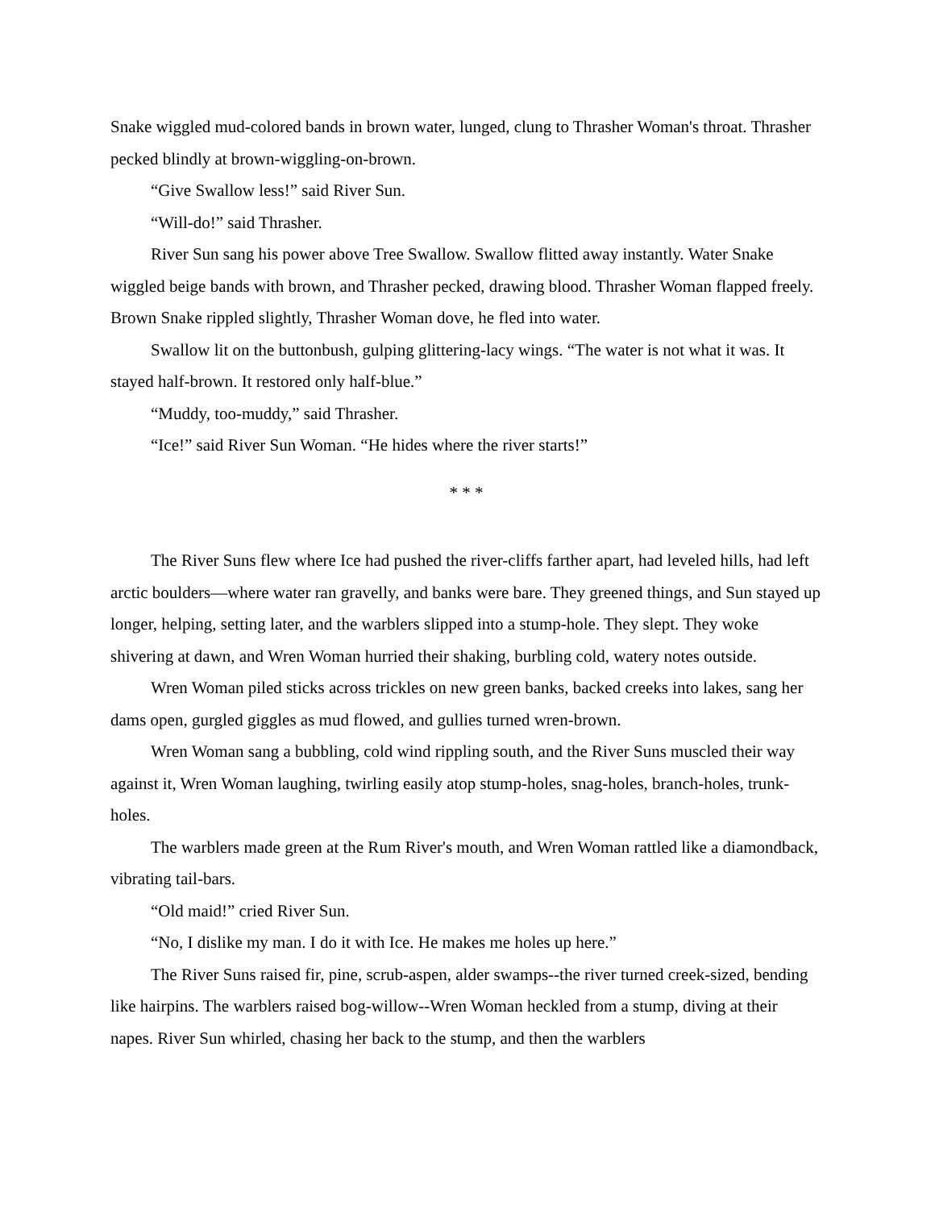Snake wiggled mud-colored bands in brown water, lunged, clung to Thrasher Woman's throat. Thrasher pecked blindly at brown-wiggling-on-brown.
“Give Swallow less!” said River Sun.
“Will-do!” said Thrasher.
River Sun sang his power above Tree Swallow. Swallow flitted away instantly. Water Snake wiggled beige bands with brown, and Thrasher pecked, drawing blood. Thrasher Woman flapped freely. Brown Snake rippled slightly, Thrasher Woman dove, he fled into water.
Swallow lit on the buttonbush, gulping glittering-lacy wings. “The water is not what it was. It stayed half-brown. It restored only half-blue.”
“Muddy, too-muddy,” said Thrasher.
“Ice!” said River Sun Woman. “He hides where the river starts!”
* * *
The River Suns flew where Ice had pushed the river-cliffs farther apart, had leveled hills, had left arctic boulders—where water ran gravelly, and banks were bare. They greened things, and Sun stayed up longer, helping, setting later, and the warblers slipped into a stump-hole. They slept. They woke shivering at dawn, and Wren Woman hurried their shaking, burbling cold, watery notes outside.
Wren Woman piled sticks across trickles on new green banks, backed creeks into lakes, sang her dams open, gurgled giggles as mud flowed, and gullies turned wren-brown.
Wren Woman sang a bubbling, cold wind rippling south, and the River Suns muscled their way against it, Wren Woman laughing, twirling easily atop stump-holes, snag-holes, branch-holes, trunk-holes.
The warblers made green at the Rum River's mouth, and Wren Woman rattled like a diamondback, vibrating tail-bars.
“Old maid!” cried River Sun.
“No, I dislike my man. I do it with Ice. He makes me holes up here.”
The River Suns raised fir, pine, scrub-aspen, alder swamps--the river turned creek-sized, bending like hairpins. The warblers raised bog-willow--Wren Woman heckled from a stump, diving at their napes. River Sun whirled, chasing her back to the stump, and then the warblers